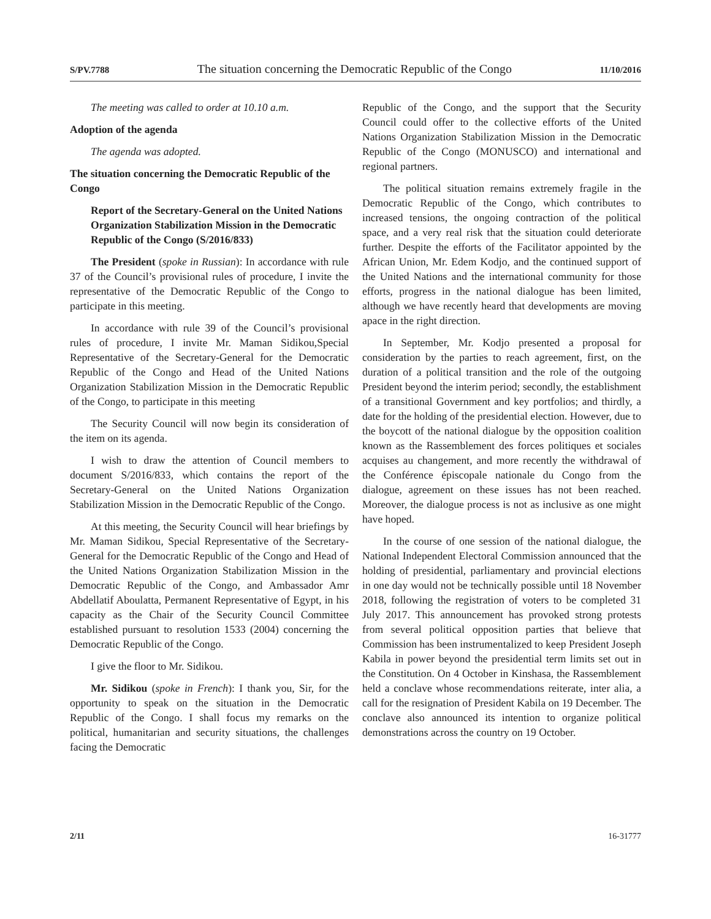S/PV.7788 The situation concerning the Democratic Republic of the Congo 11/10/2016
The meeting was called to order at 10.10 a.m.
Adoption of the agenda
The agenda was adopted.
The situation concerning the Democratic Republic of the Congo
Report of the Secretary-General on the United Nations Organization Stabilization Mission in the Democratic Republic of the Congo (S/2016/833)
The President (spoke in Russian): In accordance with rule 37 of the Council’s provisional rules of procedure, I invite the representative of the Democratic Republic of the Congo to participate in this meeting.
In accordance with rule 39 of the Council’s provisional rules of procedure, I invite Mr. Maman Sidikou,Special Representative of the Secretary-General for the Democratic Republic of the Congo and Head of the United Nations Organization Stabilization Mission in the Democratic Republic of the Congo, to participate in this meeting
The Security Council will now begin its consideration of the item on its agenda.
I wish to draw the attention of Council members to document S/2016/833, which contains the report of the Secretary-General on the United Nations Organization Stabilization Mission in the Democratic Republic of the Congo.
At this meeting, the Security Council will hear briefings by Mr. Maman Sidikou, Special Representative of the Secretary-General for the Democratic Republic of the Congo and Head of the United Nations Organization Stabilization Mission in the Democratic Republic of the Congo, and Ambassador Amr Abdellatif Aboulatta, Permanent Representative of Egypt, in his capacity as the Chair of the Security Council Committee established pursuant to resolution 1533 (2004) concerning the Democratic Republic of the Congo.
I give the floor to Mr. Sidikou.
Mr. Sidikou (spoke in French): I thank you, Sir, for the opportunity to speak on the situation in the Democratic Republic of the Congo. I shall focus my remarks on the political, humanitarian and security situations, the challenges facing the Democratic
Republic of the Congo, and the support that the Security Council could offer to the collective efforts of the United Nations Organization Stabilization Mission in the Democratic Republic of the Congo (MONUSCO) and international and regional partners.
The political situation remains extremely fragile in the Democratic Republic of the Congo, which contributes to increased tensions, the ongoing contraction of the political space, and a very real risk that the situation could deteriorate further. Despite the efforts of the Facilitator appointed by the African Union, Mr. Edem Kodjo, and the continued support of the United Nations and the international community for those efforts, progress in the national dialogue has been limited, although we have recently heard that developments are moving apace in the right direction.
In September, Mr. Kodjo presented a proposal for consideration by the parties to reach agreement, first, on the duration of a political transition and the role of the outgoing President beyond the interim period; secondly, the establishment of a transitional Government and key portfolios; and thirdly, a date for the holding of the presidential election. However, due to the boycott of the national dialogue by the opposition coalition known as the Rassemblement des forces politiques et sociales acquises au changement, and more recently the withdrawal of the Conférence épiscopale nationale du Congo from the dialogue, agreement on these issues has not been reached. Moreover, the dialogue process is not as inclusive as one might have hoped.
In the course of one session of the national dialogue, the National Independent Electoral Commission announced that the holding of presidential, parliamentary and provincial elections in one day would not be technically possible until 18 November 2018, following the registration of voters to be completed 31 July 2017. This announcement has provoked strong protests from several political opposition parties that believe that Commission has been instrumentalized to keep President Joseph Kabila in power beyond the presidential term limits set out in the Constitution. On 4 October in Kinshasa, the Rassemblement held a conclave whose recommendations reiterate, inter alia, a call for the resignation of President Kabila on 19 December. The conclave also announced its intention to organize political demonstrations across the country on 19 October.
2/11 16-31777